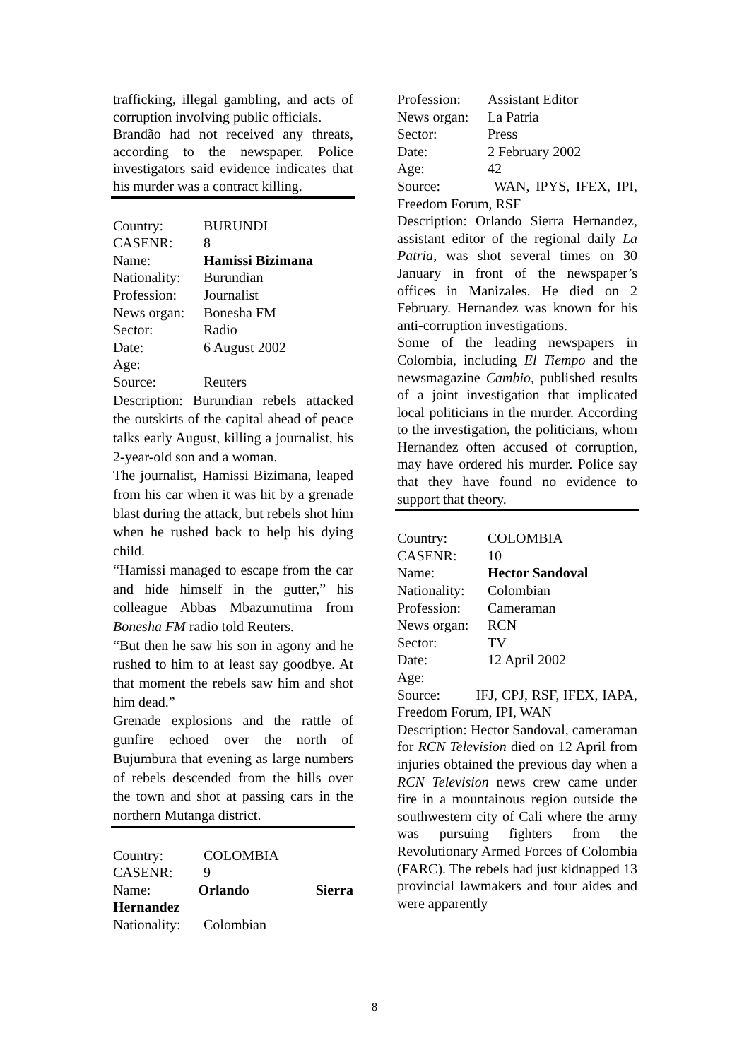trafficking, illegal gambling, and acts of corruption involving public officials.
Brandão had not received any threats, according to the newspaper. Police investigators said evidence indicates that his murder was a contract killing.
Country: BURUNDI
CASENR: 8
Name: Hamissi Bizimana
Nationality: Burundian
Profession: Journalist
News organ: Bonesha FM
Sector: Radio
Date: 6 August 2002
Age:
Source: Reuters
Description: Burundian rebels attacked the outskirts of the capital ahead of peace talks early August, killing a journalist, his 2-year-old son and a woman.
The journalist, Hamissi Bizimana, leaped from his car when it was hit by a grenade blast during the attack, but rebels shot him when he rushed back to help his dying child.
“Hamissi managed to escape from the car and hide himself in the gutter,” his colleague Abbas Mbazumutima from Bonesha FM radio told Reuters.
“But then he saw his son in agony and he rushed to him to at least say goodbye. At that moment the rebels saw him and shot him dead.”
Grenade explosions and the rattle of gunfire echoed over the north of Bujumbura that evening as large numbers of rebels descended from the hills over the town and shot at passing cars in the northern Mutanga district.
Country: COLOMBIA
CASENR: 9
Name: Orlando Sierra Hernandez
Nationality: Colombian
Profession: Assistant Editor
News organ: La Patria
Sector: Press
Date: 2 February 2002
Age: 42
Source: WAN, IPYS, IFEX, IPI, Freedom Forum, RSF
Description: Orlando Sierra Hernandez, assistant editor of the regional daily La Patria, was shot several times on 30 January in front of the newspaper’s offices in Manizales. He died on 2 February. Hernandez was known for his anti-corruption investigations.
Some of the leading newspapers in Colombia, including El Tiempo and the newsmagazine Cambio, published results of a joint investigation that implicated local politicians in the murder. According to the investigation, the politicians, whom Hernandez often accused of corruption, may have ordered his murder. Police say that they have found no evidence to support that theory.
Country: COLOMBIA
CASENR: 10
Name: Hector Sandoval
Nationality: Colombian
Profession: Cameraman
News organ: RCN
Sector: TV
Date: 12 April 2002
Age:
Source: IFJ, CPJ, RSF, IFEX, IAPA, Freedom Forum, IPI, WAN
Description: Hector Sandoval, cameraman for RCN Television died on 12 April from injuries obtained the previous day when a RCN Television news crew came under fire in a mountainous region outside the southwestern city of Cali where the army was pursuing fighters from the Revolutionary Armed Forces of Colombia (FARC). The rebels had just kidnapped 13 provincial lawmakers and four aides and were apparently
8